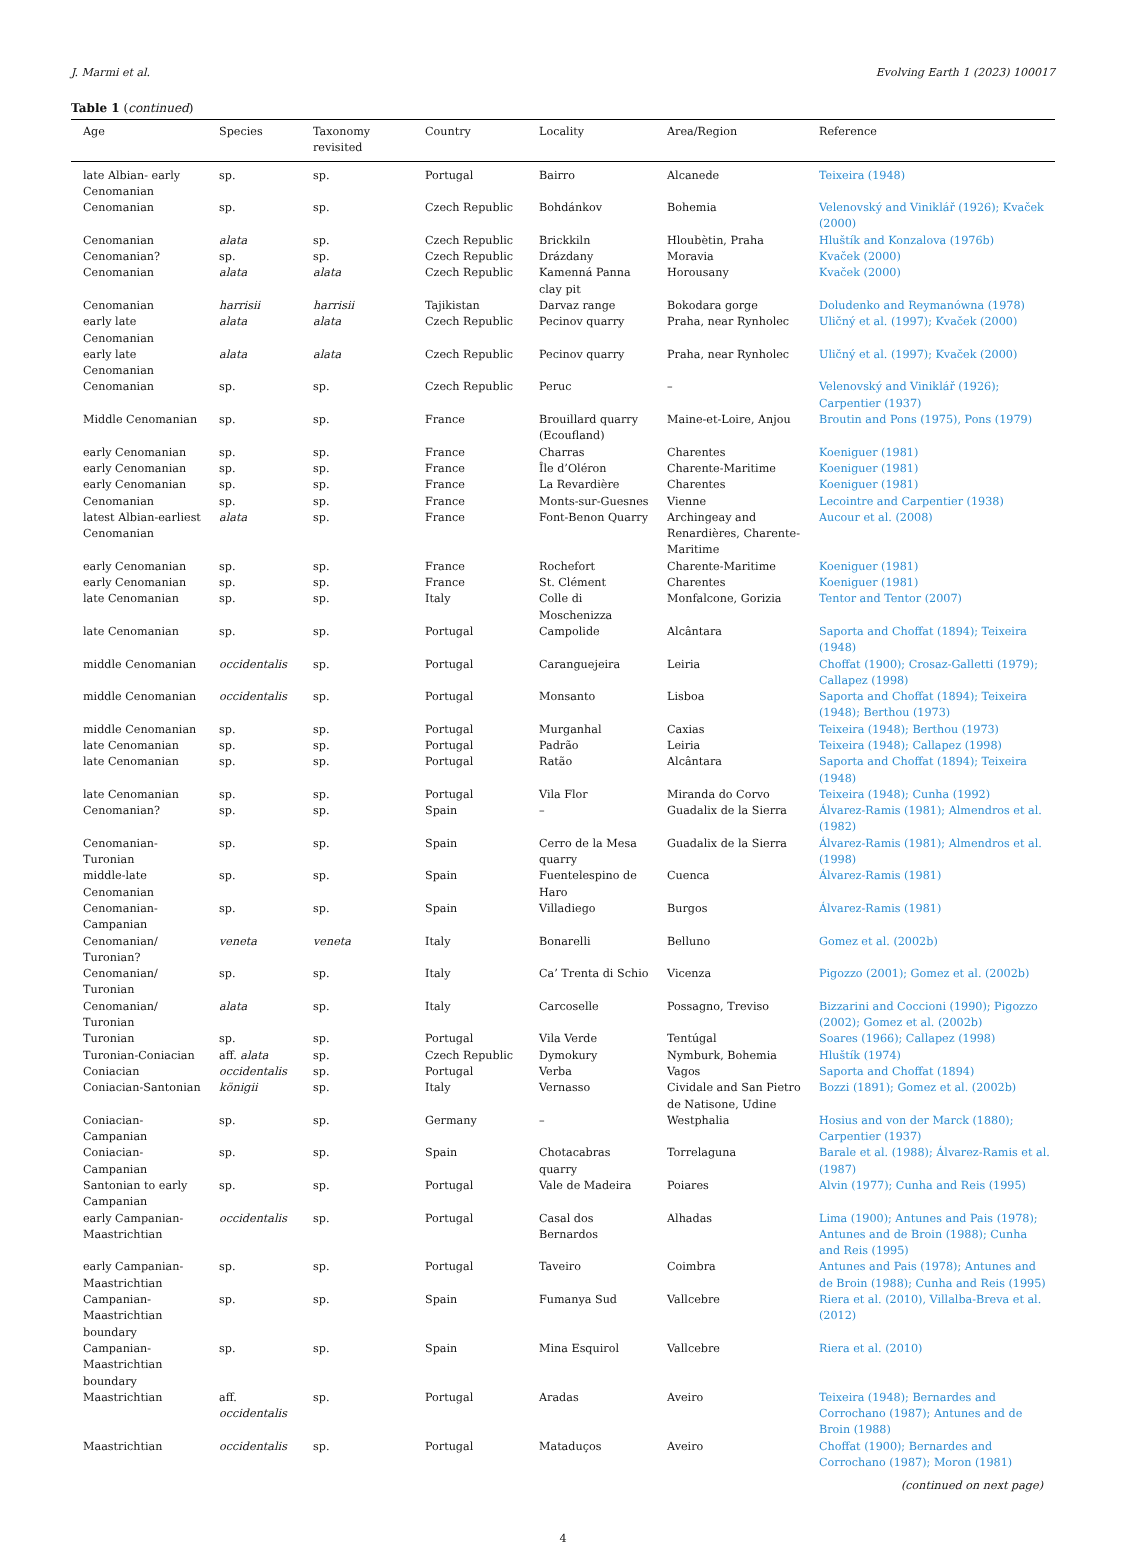J. Marmi et al. Evolving Earth 1 (2023) 100017
Table 1 (continued)
| Age | Species | Taxonomy revisited | Country | Locality | Area/Region | Reference |
| --- | --- | --- | --- | --- | --- | --- |
| late Albian- early Cenomanian | sp. | sp. | Portugal | Bairro | Alcanede | Teixeira (1948) |
| Cenomanian | sp. | sp. | Czech Republic | Bohdánkov | Bohemia | Velenovský and Viniklář (1926); Kvaček (2000) |
| Cenomanian | alata | sp. | Czech Republic | Brickkiln | Hloubètin, Praha | Hluštík and Konzalova (1976b) |
| Cenomanian? | sp. | sp. | Czech Republic | Drázdany | Moravia | Kvaček (2000) |
| Cenomanian | alata | alata | Czech Republic | Kamenná Panna clay pit | Horousany | Kvaček (2000) |
| Cenomanian | harrisii | harrisii | Tajikistan | Darvaz range | Bokodara gorge | Doludenko and Reymanówna (1978) |
| early late Cenomanian | alata | alata | Czech Republic | Pecinov quarry | Praha, near Rynholec | Uličný et al. (1997); Kvaček (2000) |
| early late Cenomanian | alata | alata | Czech Republic | Pecinov quarry | Praha, near Rynholec | Uličný et al. (1997); Kvaček (2000) |
| Cenomanian | sp. | sp. | Czech Republic | Peruc | – | Velenovský and Viniklář (1926); Carpentier (1937) |
| Middle Cenomanian | sp. | sp. | France | Brouillard quarry (Ecoufland) | Maine-et-Loire, Anjou | Broutin and Pons (1975), Pons (1979) |
| early Cenomanian | sp. | sp. | France | Charras | Charentes | Koeniguer (1981) |
| early Cenomanian | sp. | sp. | France | Île d’Oléron | Charente-Maritime | Koeniguer (1981) |
| early Cenomanian | sp. | sp. | France | La Revardière | Charentes | Koeniguer (1981) |
| Cenomanian | sp. | sp. | France | Monts-sur-Guesnes | Vienne | Lecointre and Carpentier (1938) |
| latest Albian-earliest Cenomanian | alata | sp. | France | Font-Benon Quarry | Archingeay and Renardières, Charente-Maritime | Aucour et al. (2008) |
| early Cenomanian | sp. | sp. | France | Rochefort | Charente-Maritime | Koeniguer (1981) |
| early Cenomanian | sp. | sp. | France | St. Clément | Charentes | Koeniguer (1981) |
| late Cenomanian | sp. | sp. | Italy | Colle di Moschenizza | Monfalcone, Gorizia | Tentor and Tentor (2007) |
| late Cenomanian | sp. | sp. | Portugal | Campolide | Alcântara | Saporta and Choffat (1894); Teixeira (1948) |
| middle Cenomanian | occidentalis | sp. | Portugal | Caranguejeira | Leiria | Choffat (1900); Crosaz-Galletti (1979); Callapez (1998) |
| middle Cenomanian | occidentalis | sp. | Portugal | Monsanto | Lisboa | Saporta and Choffat (1894); Teixeira (1948); Berthou (1973) |
| middle Cenomanian | sp. | sp. | Portugal | Murganhal | Caxias | Teixeira (1948); Berthou (1973) |
| late Cenomanian | sp. | sp. | Portugal | Padrão | Leiria | Teixeira (1948); Callapez (1998) |
| late Cenomanian | sp. | sp. | Portugal | Ratão | Alcântara | Saporta and Choffat (1894); Teixeira (1948) |
| late Cenomanian | sp. | sp. | Portugal | Vila Flor | Miranda do Corvo | Teixeira (1948); Cunha (1992) |
| Cenomanian? | sp. | sp. | Spain | – | Guadalix de la Sierra | Álvarez-Ramis (1981); Almendros et al. (1982) |
| Cenomanian-Turonian | sp. | sp. | Spain | Cerro de la Mesa quarry | Guadalix de la Sierra | Álvarez-Ramis (1981); Almendros et al. (1998) |
| middle-late Cenomanian | sp. | sp. | Spain | Fuentelespino de Haro | Cuenca | Álvarez-Ramis (1981) |
| Cenomanian-Campanian | sp. | sp. | Spain | Villadiego | Burgos | Álvarez-Ramis (1981) |
| Cenomanian/ Turonian? | veneta | veneta | Italy | Bonarelli | Belluno | Gomez et al. (2002b) |
| Cenomanian/ Turonian | sp. | sp. | Italy | Ca’ Trenta di Schio | Vicenza | Pigozzo (2001); Gomez et al. (2002b) |
| Cenomanian/ Turonian | alata | sp. | Italy | Carcoselle | Possagno, Treviso | Bizzarini and Coccioni (1990); Pigozzo (2002); Gomez et al. (2002b) |
| Turonian | sp. | sp. | Portugal | Vila Verde | Tentúgal | Soares (1966); Callapez (1998) |
| Turonian-Coniacian | aff. alata | sp. | Czech Republic | Dymokury | Nymburk, Bohemia | Hluštík (1974) |
| Coniacian | occidentalis | sp. | Portugal | Verba | Vagos | Saporta and Choffat (1894) |
| Coniacian-Santonian | königii | sp. | Italy | Vernasso | Cividale and San Pietro de Natisone, Udine | Bozzi (1891); Gomez et al. (2002b) |
| Coniacian-Campanian | sp. | sp. | Germany | – | Westphalia | Hosius and von der Marck (1880); Carpentier (1937) |
| Coniacian-Campanian | sp. | sp. | Spain | Chotacabras quarry | Torrelaguna | Barale et al. (1988); Álvarez-Ramis et al. (1987) |
| Santonian to early Campanian | sp. | sp. | Portugal | Vale de Madeira | Poiares | Alvin (1977); Cunha and Reis (1995) |
| early Campanian-Maastrichtian | occidentalis | sp. | Portugal | Casal dos Bernardos | Alhadas | Lima (1900); Antunes and Pais (1978); Antunes and de Broin (1988); Cunha and Reis (1995) |
| early Campanian-Maastrichtian | sp. | sp. | Portugal | Taveiro | Coimbra | Antunes and Pais (1978); Antunes and de Broin (1988); Cunha and Reis (1995) |
| Campanian-Maastrichtian boundary | sp. | sp. | Spain | Fumanya Sud | Vallcebre | Riera et al. (2010), Villalba-Breva et al. (2012) |
| Campanian-Maastrichtian boundary | sp. | sp. | Spain | Mina Esquirol | Vallcebre | Riera et al. (2010) |
| Maastrichtian | aff. occidentalis | sp. | Portugal | Aradas | Aveiro | Teixeira (1948); Bernardes and Corrochano (1987); Antunes and de Broin (1988) |
| Maastrichtian | occidentalis | sp. | Portugal | Mataduços | Aveiro | Choffat (1900); Bernardes and Corrochano (1987); Moron (1981) |
(continued on next page)
4